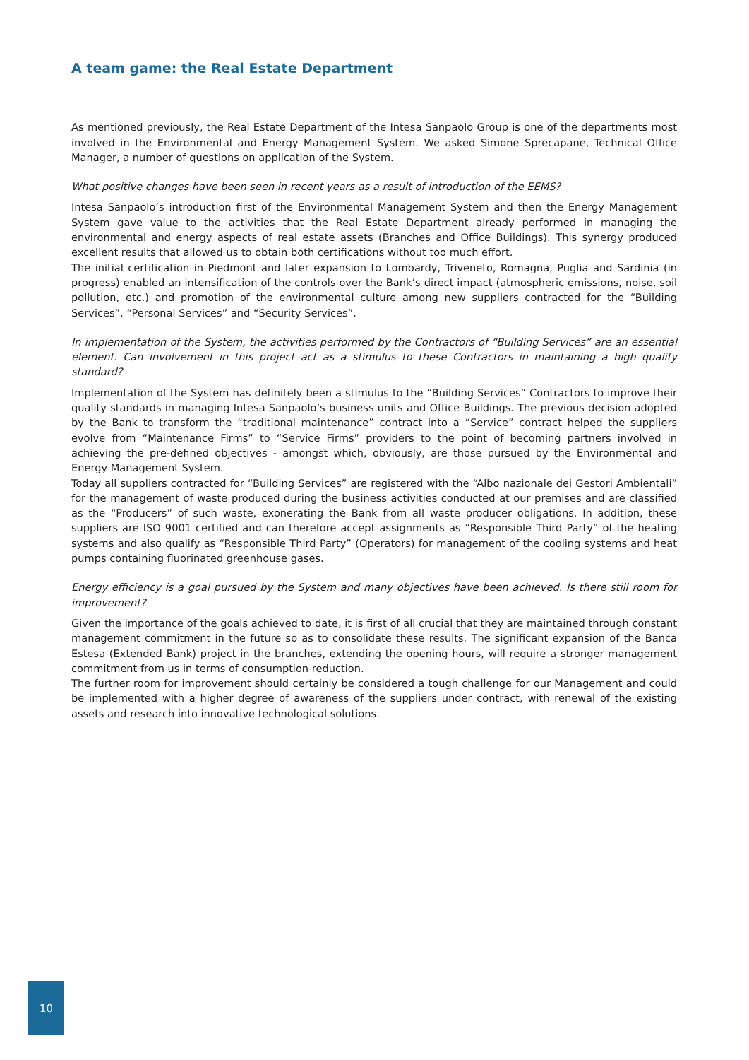A team game: the Real Estate Department
As mentioned previously, the Real Estate Department of the Intesa Sanpaolo Group is one of the departments most involved in the Environmental and Energy Management System. We asked Simone Sprecapane, Technical Office Manager, a number of questions on application of the System.
What positive changes have been seen in recent years as a result of introduction of the EEMS?
Intesa Sanpaolo’s introduction first of the Environmental Management System and then the Energy Management System gave value to the activities that the Real Estate Department already performed in managing the environmental and energy aspects of real estate assets (Branches and Office Buildings). This synergy produced excellent results that allowed us to obtain both certifications without too much effort.
The initial certification in Piedmont and later expansion to Lombardy, Triveneto, Romagna, Puglia and Sardinia (in progress) enabled an intensification of the controls over the Bank’s direct impact (atmospheric emissions, noise, soil pollution, etc.) and promotion of the environmental culture among new suppliers contracted for the “Building Services”, “Personal Services” and “Security Services”.
In implementation of the System, the activities performed by the Contractors of “Building Services” are an essential element. Can involvement in this project act as a stimulus to these Contractors in maintaining a high quality standard?
Implementation of the System has definitely been a stimulus to the “Building Services” Contractors to improve their quality standards in managing Intesa Sanpaolo’s business units and Office Buildings. The previous decision adopted by the Bank to transform the “traditional maintenance” contract into a “Service” contract helped the suppliers evolve from “Maintenance Firms” to “Service Firms” providers to the point of becoming partners involved in achieving the pre-defined objectives - amongst which, obviously, are those pursued by the Environmental and Energy Management System.
Today all suppliers contracted for “Building Services” are registered with the “Albo nazionale dei Gestori Ambientali” for the management of waste produced during the business activities conducted at our premises and are classified as the “Producers” of such waste, exonerating the Bank from all waste producer obligations. In addition, these suppliers are ISO 9001 certified and can therefore accept assignments as “Responsible Third Party” of the heating systems and also qualify as “Responsible Third Party” (Operators) for management of the cooling systems and heat pumps containing fluorinated greenhouse gases.
Energy efficiency is a goal pursued by the System and many objectives have been achieved. Is there still room for improvement?
Given the importance of the goals achieved to date, it is first of all crucial that they are maintained through constant management commitment in the future so as to consolidate these results. The significant expansion of the Banca Estesa (Extended Bank) project in the branches, extending the opening hours, will require a stronger management commitment from us in terms of consumption reduction.
The further room for improvement should certainly be considered a tough challenge for our Management and could be implemented with a higher degree of awareness of the suppliers under contract, with renewal of the existing assets and research into innovative technological solutions.
10